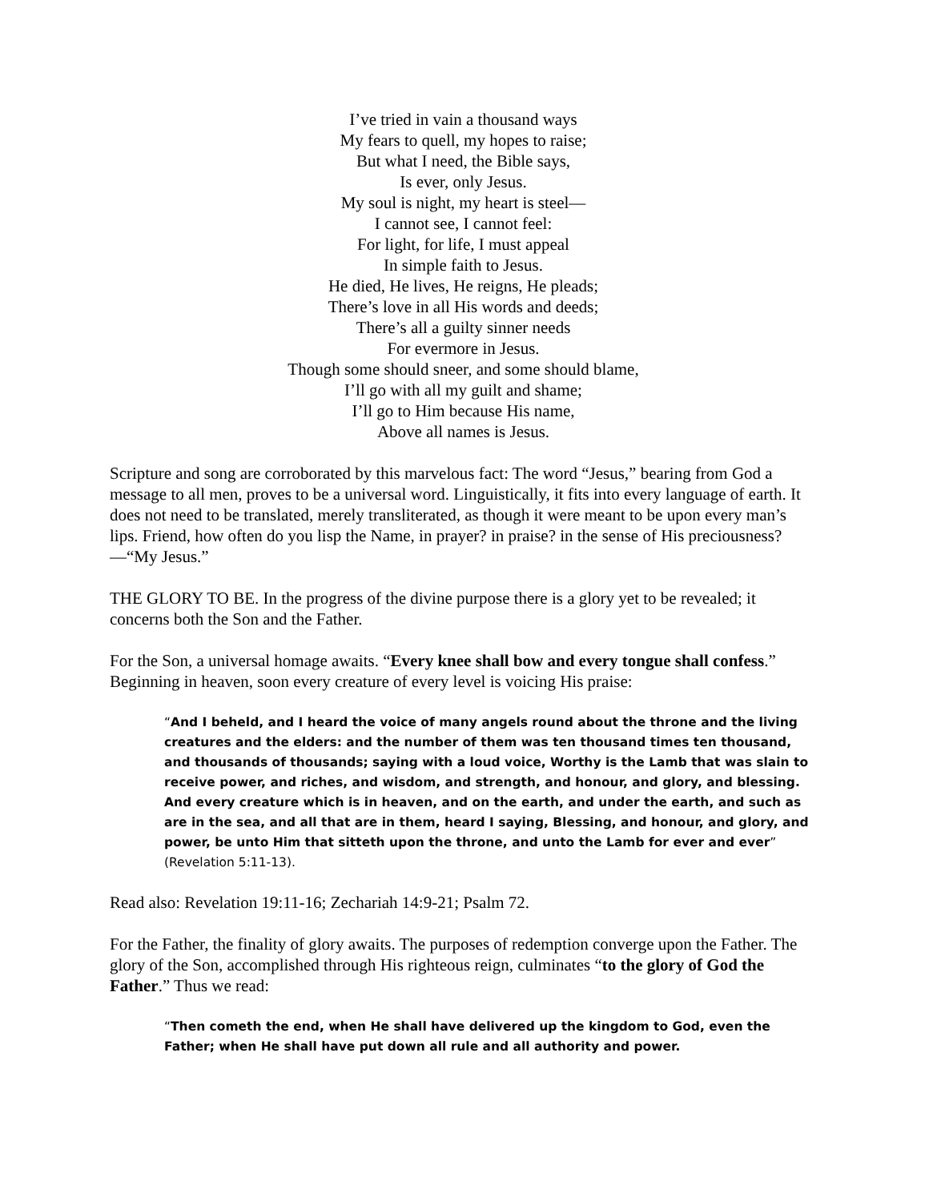I’ve tried in vain a thousand ways
My fears to quell, my hopes to raise;
But what I need, the Bible says,
Is ever, only Jesus.
My soul is night, my heart is steel—
I cannot see, I cannot feel:
For light, for life, I must appeal
In simple faith to Jesus.
He died, He lives, He reigns, He pleads;
There’s love in all His words and deeds;
There’s all a guilty sinner needs
For evermore in Jesus.
Though some should sneer, and some should blame,
I’ll go with all my guilt and shame;
I’ll go to Him because His name,
Above all names is Jesus.
Scripture and song are corroborated by this marvelous fact: The word “Jesus,” bearing from God a message to all men, proves to be a universal word. Linguistically, it fits into every language of earth. It does not need to be translated, merely transliterated, as though it were meant to be upon every man’s lips. Friend, how often do you lisp the Name, in prayer? in praise? in the sense of His preciousness?—“My Jesus.”
THE GLORY TO BE. In the progress of the divine purpose there is a glory yet to be revealed; it concerns both the Son and the Father.
For the Son, a universal homage awaits. “Every knee shall bow and every tongue shall confess.” Beginning in heaven, soon every creature of every level is voicing His praise:
“And I beheld, and I heard the voice of many angels round about the throne and the living creatures and the elders: and the number of them was ten thousand times ten thousand, and thousands of thousands; saying with a loud voice, Worthy is the Lamb that was slain to receive power, and riches, and wisdom, and strength, and honour, and glory, and blessing. And every creature which is in heaven, and on the earth, and under the earth, and such as are in the sea, and all that are in them, heard I saying, Blessing, and honour, and glory, and power, be unto Him that sitteth upon the throne, and unto the Lamb for ever and ever” (Revelation 5:11-13).
Read also: Revelation 19:11-16; Zechariah 14:9-21; Psalm 72.
For the Father, the finality of glory awaits. The purposes of redemption converge upon the Father. The glory of the Son, accomplished through His righteous reign, culminates “to the glory of God the Father.” Thus we read:
“Then cometh the end, when He shall have delivered up the kingdom to God, even the Father; when He shall have put down all rule and all authority and power.